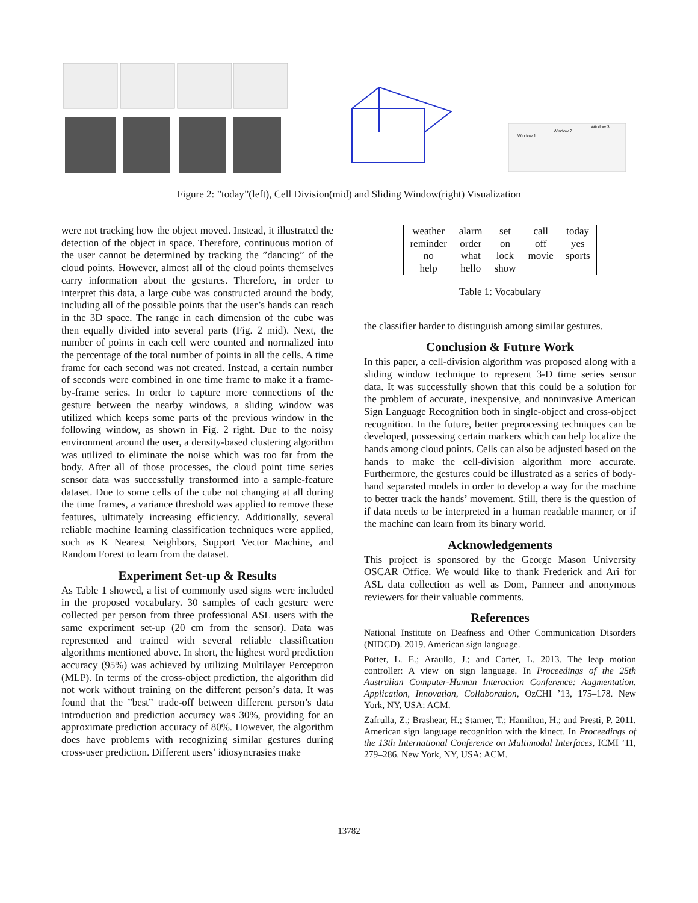Window 1
Window 2
Window 3
Figure 2: ”today”(left), Cell Division(mid) and Sliding Window(right) Visualization
were not tracking how the object moved. Instead, it illustrated the detection of the object in space. Therefore, continuous motion of the user cannot be determined by tracking the ”dancing” of the cloud points. However, almost all of the cloud points themselves carry information about the gestures. Therefore, in order to interpret this data, a large cube was constructed around the body, including all of the possible points that the user’s hands can reach in the 3D space. The range in each dimension of the cube was then equally divided into several parts (Fig. 2 mid). Next, the number of points in each cell were counted and normalized into the percentage of the total number of points in all the cells. A time frame for each second was not created. Instead, a certain number of seconds were combined in one time frame to make it a frame-by-frame series. In order to capture more connections of the gesture between the nearby windows, a sliding window was utilized which keeps some parts of the previous window in the following window, as shown in Fig. 2 right. Due to the noisy environment around the user, a density-based clustering algorithm was utilized to eliminate the noise which was too far from the body. After all of those processes, the cloud point time series sensor data was successfully transformed into a sample-feature dataset. Due to some cells of the cube not changing at all during the time frames, a variance threshold was applied to remove these features, ultimately increasing efficiency. Additionally, several reliable machine learning classification techniques were applied, such as K Nearest Neighbors, Support Vector Machine, and Random Forest to learn from the dataset.
Experiment Set-up & Results
As Table 1 showed, a list of commonly used signs were included in the proposed vocabulary. 30 samples of each gesture were collected per person from three professional ASL users with the same experiment set-up (20 cm from the sensor). Data was represented and trained with several reliable classification algorithms mentioned above. In short, the highest word prediction accuracy (95%) was achieved by utilizing Multilayer Perceptron (MLP). In terms of the cross-object prediction, the algorithm did not work without training on the different person’s data. It was found that the ”best” trade-off between different person’s data introduction and prediction accuracy was 30%, providing for an approximate prediction accuracy of 80%. However, the algorithm does have problems with recognizing similar gestures during cross-user prediction. Different users’ idiosyncrasies make
| weather | alarm | set | call | today |
| reminder | order | on | off | yes |
| no | what | lock | movie | sports |
| help | hello | show | | |
Table 1: Vocabulary
the classifier harder to distinguish among similar gestures.
Conclusion & Future Work
In this paper, a cell-division algorithm was proposed along with a sliding window technique to represent 3-D time series sensor data. It was successfully shown that this could be a solution for the problem of accurate, inexpensive, and noninvasive American Sign Language Recognition both in single-object and cross-object recognition. In the future, better preprocessing techniques can be developed, possessing certain markers which can help localize the hands among cloud points. Cells can also be adjusted based on the hands to make the cell-division algorithm more accurate. Furthermore, the gestures could be illustrated as a series of body-hand separated models in order to develop a way for the machine to better track the hands’ movement. Still, there is the question of if data needs to be interpreted in a human readable manner, or if the machine can learn from its binary world.
Acknowledgements
This project is sponsored by the George Mason University OSCAR Office. We would like to thank Frederick and Ari for ASL data collection as well as Dom, Panneer and anonymous reviewers for their valuable comments.
References
National Institute on Deafness and Other Communication Disorders (NIDCD). 2019. American sign language.
Potter, L. E.; Araullo, J.; and Carter, L. 2013. The leap motion controller: A view on sign language. In Proceedings of the 25th Australian Computer-Human Interaction Conference: Augmentation, Application, Innovation, Collaboration, OzCHI ’13, 175–178. New York, NY, USA: ACM.
Zafrulla, Z.; Brashear, H.; Starner, T.; Hamilton, H.; and Presti, P. 2011. American sign language recognition with the kinect. In Proceedings of the 13th International Conference on Multimodal Interfaces, ICMI ’11, 279–286. New York, NY, USA: ACM.
13782